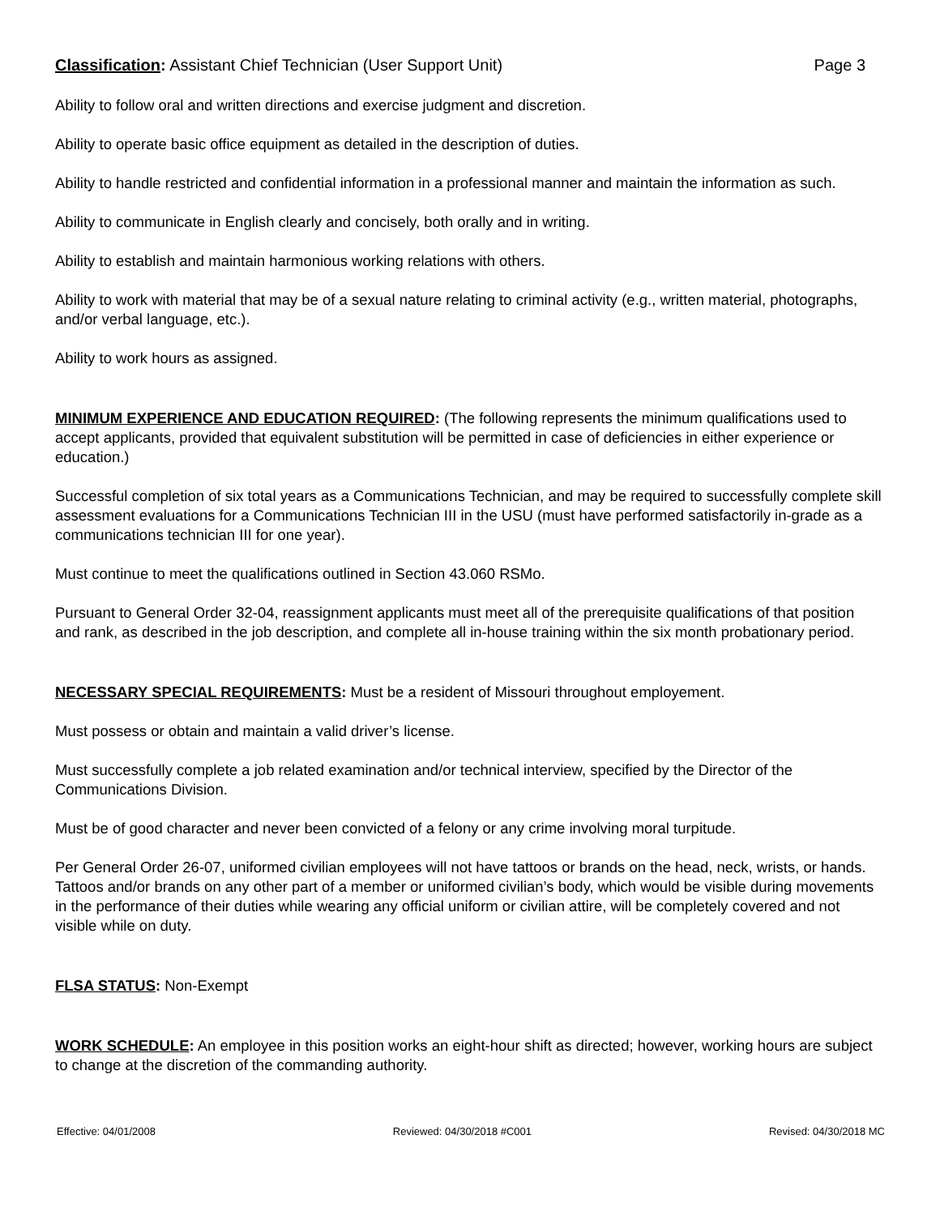Classification: Assistant Chief Technician (User Support Unit) Page 3
Ability to follow oral and written directions and exercise judgment and discretion.
Ability to operate basic office equipment as detailed in the description of duties.
Ability to handle restricted and confidential information in a professional manner and maintain the information as such.
Ability to communicate in English clearly and concisely, both orally and in writing.
Ability to establish and maintain harmonious working relations with others.
Ability to work with material that may be of a sexual nature relating to criminal activity (e.g., written material, photographs, and/or verbal language, etc.).
Ability to work hours as assigned.
MINIMUM EXPERIENCE AND EDUCATION REQUIRED: (The following represents the minimum qualifications used to accept applicants, provided that equivalent substitution will be permitted in case of deficiencies in either experience or education.)
Successful completion of six total years as a Communications Technician, and may be required to successfully complete skill assessment evaluations for a Communications Technician III in the USU (must have performed satisfactorily in-grade as a communications technician III for one year).
Must continue to meet the qualifications outlined in Section 43.060 RSMo.
Pursuant to General Order 32-04, reassignment applicants must meet all of the prerequisite qualifications of that position and rank, as described in the job description, and complete all in-house training within the six month probationary period.
NECESSARY SPECIAL REQUIREMENTS: Must be a resident of Missouri throughout employement.
Must possess or obtain and maintain a valid driver’s license.
Must successfully complete a job related examination and/or technical interview, specified by the Director of the Communications Division.
Must be of good character and never been convicted of a felony or any crime involving moral turpitude.
Per General Order 26-07, uniformed civilian employees will not have tattoos or brands on the head, neck, wrists, or hands. Tattoos and/or brands on any other part of a member or uniformed civilian’s body, which would be visible during movements in the performance of their duties while wearing any official uniform or civilian attire, will be completely covered and not visible while on duty.
FLSA STATUS: Non-Exempt
WORK SCHEDULE: An employee in this position works an eight-hour shift as directed; however, working hours are subject to change at the discretion of the commanding authority.
Effective: 04/01/2008 Reviewed: 04/30/2018 #C001 Revised: 04/30/2018 MC